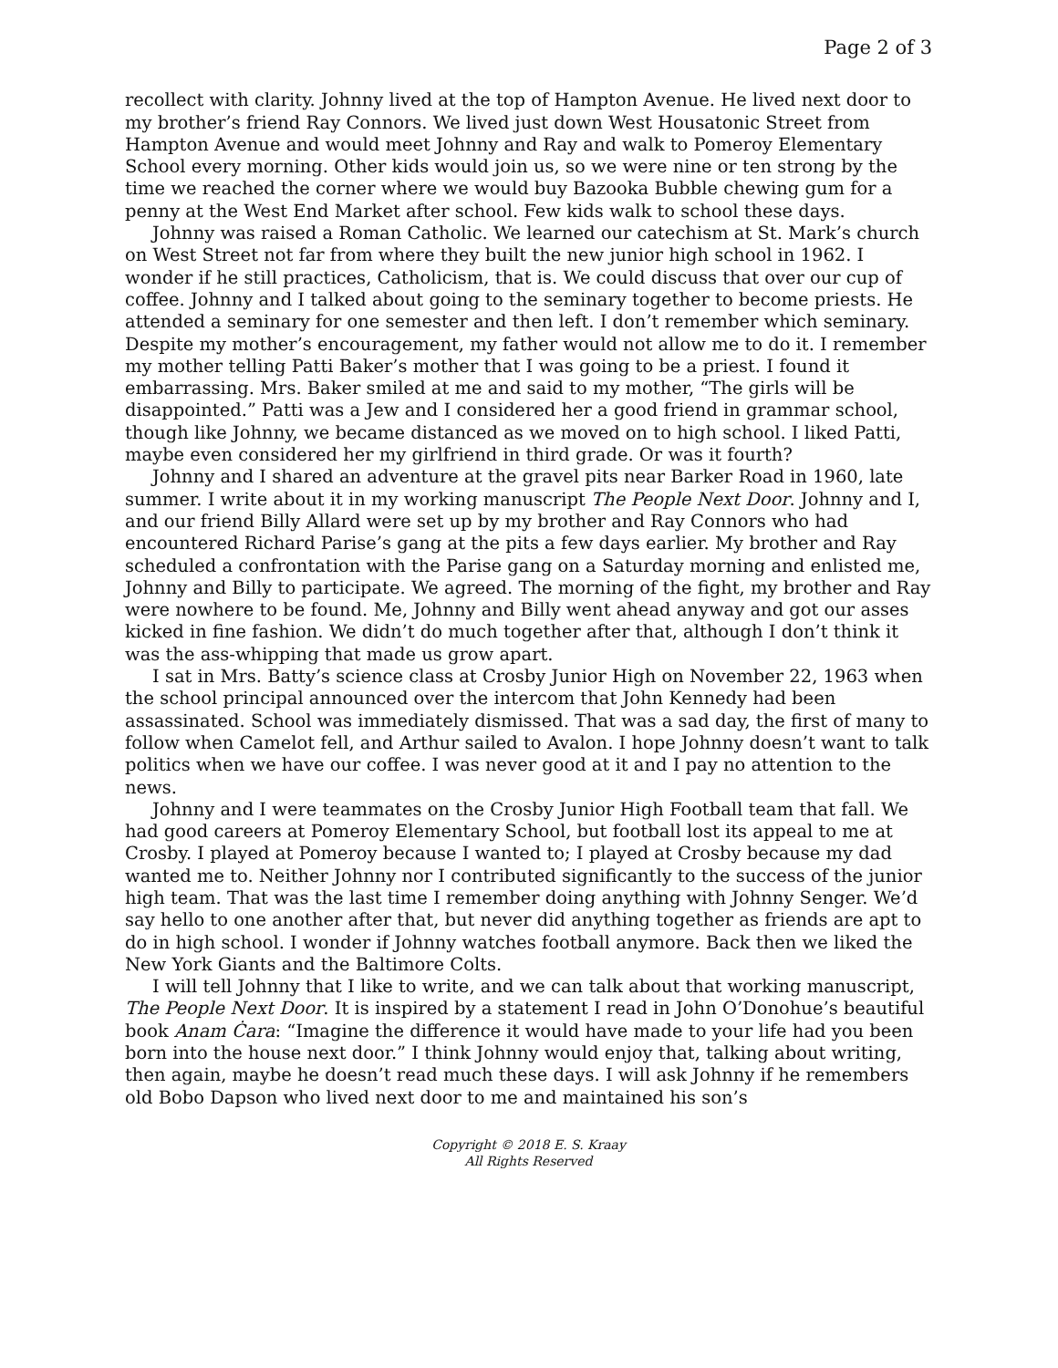Page 2 of 3
recollect with clarity. Johnny lived at the top of Hampton Avenue. He lived next door to my brother’s friend Ray Connors. We lived just down West Housatonic Street from Hampton Avenue and would meet Johnny and Ray and walk to Pomeroy Elementary School every morning. Other kids would join us, so we were nine or ten strong by the time we reached the corner where we would buy Bazooka Bubble chewing gum for a penny at the West End Market after school. Few kids walk to school these days.
Johnny was raised a Roman Catholic. We learned our catechism at St. Mark’s church on West Street not far from where they built the new junior high school in 1962. I wonder if he still practices, Catholicism, that is. We could discuss that over our cup of coffee. Johnny and I talked about going to the seminary together to become priests. He attended a seminary for one semester and then left. I don’t remember which seminary. Despite my mother’s encouragement, my father would not allow me to do it. I remember my mother telling Patti Baker’s mother that I was going to be a priest. I found it embarrassing. Mrs. Baker smiled at me and said to my mother, “The girls will be disappointed.” Patti was a Jew and I considered her a good friend in grammar school, though like Johnny, we became distanced as we moved on to high school. I liked Patti, maybe even considered her my girlfriend in third grade. Or was it fourth?
Johnny and I shared an adventure at the gravel pits near Barker Road in 1960, late summer. I write about it in my working manuscript The People Next Door. Johnny and I, and our friend Billy Allard were set up by my brother and Ray Connors who had encountered Richard Parise’s gang at the pits a few days earlier. My brother and Ray scheduled a confrontation with the Parise gang on a Saturday morning and enlisted me, Johnny and Billy to participate. We agreed. The morning of the fight, my brother and Ray were nowhere to be found. Me, Johnny and Billy went ahead anyway and got our asses kicked in fine fashion. We didn’t do much together after that, although I don’t think it was the ass-whipping that made us grow apart.
I sat in Mrs. Batty’s science class at Crosby Junior High on November 22, 1963 when the school principal announced over the intercom that John Kennedy had been assassinated. School was immediately dismissed. That was a sad day, the first of many to follow when Camelot fell, and Arthur sailed to Avalon. I hope Johnny doesn’t want to talk politics when we have our coffee. I was never good at it and I pay no attention to the news.
Johnny and I were teammates on the Crosby Junior High Football team that fall. We had good careers at Pomeroy Elementary School, but football lost its appeal to me at Crosby. I played at Pomeroy because I wanted to; I played at Crosby because my dad wanted me to. Neither Johnny nor I contributed significantly to the success of the junior high team. That was the last time I remember doing anything with Johnny Senger. We’d say hello to one another after that, but never did anything together as friends are apt to do in high school. I wonder if Johnny watches football anymore. Back then we liked the New York Giants and the Baltimore Colts.
I will tell Johnny that I like to write, and we can talk about that working manuscript, The People Next Door. It is inspired by a statement I read in John O’Donohue’s beautiful book Anam Ċara: “Imagine the difference it would have made to your life had you been born into the house next door.” I think Johnny would enjoy that, talking about writing, then again, maybe he doesn’t read much these days. I will ask Johnny if he remembers old Bobo Dapson who lived next door to me and maintained his son’s
Copyright © 2018 E. S. Kraay
All Rights Reserved